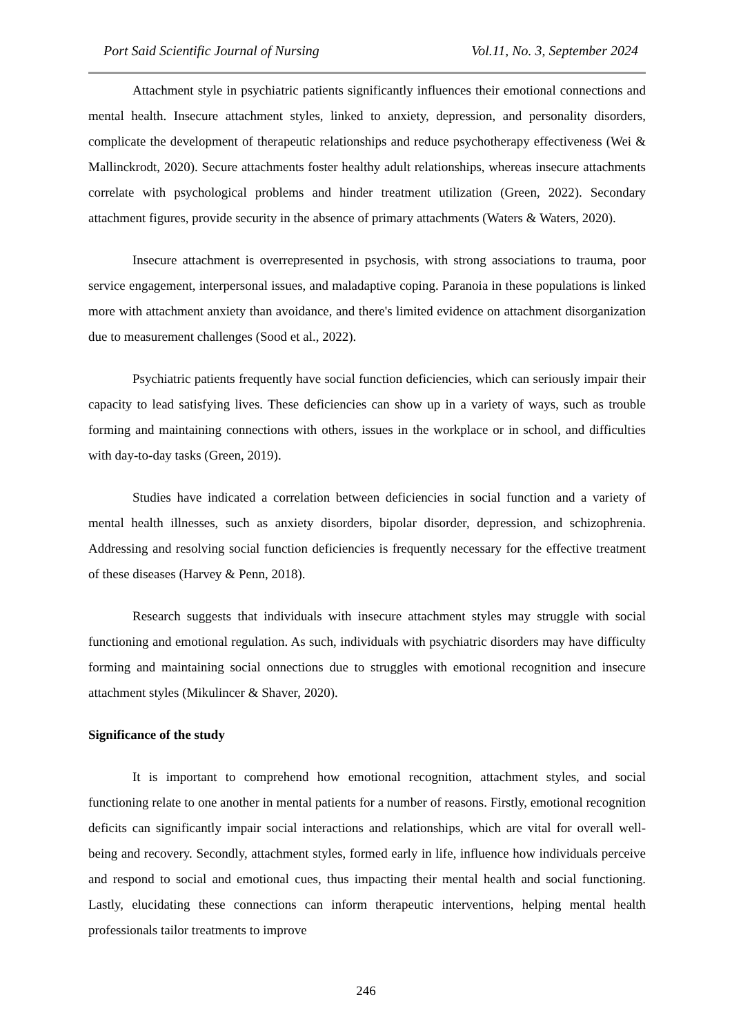Port Said Scientific Journal of Nursing Vol.11, No. 3, September 2024
Attachment style in psychiatric patients significantly influences their emotional connections and mental health. Insecure attachment styles, linked to anxiety, depression, and personality disorders, complicate the development of therapeutic relationships and reduce psychotherapy effectiveness (Wei & Mallinckrodt, 2020). Secure attachments foster healthy adult relationships, whereas insecure attachments correlate with psychological problems and hinder treatment utilization (Green, 2022). Secondary attachment figures, provide security in the absence of primary attachments (Waters & Waters, 2020).
Insecure attachment is overrepresented in psychosis, with strong associations to trauma, poor service engagement, interpersonal issues, and maladaptive coping. Paranoia in these populations is linked more with attachment anxiety than avoidance, and there's limited evidence on attachment disorganization due to measurement challenges (Sood et al., 2022).
Psychiatric patients frequently have social function deficiencies, which can seriously impair their capacity to lead satisfying lives. These deficiencies can show up in a variety of ways, such as trouble forming and maintaining connections with others, issues in the workplace or in school, and difficulties with day-to-day tasks (Green, 2019).
Studies have indicated a correlation between deficiencies in social function and a variety of mental health illnesses, such as anxiety disorders, bipolar disorder, depression, and schizophrenia. Addressing and resolving social function deficiencies is frequently necessary for the effective treatment of these diseases (Harvey & Penn, 2018).
Research suggests that individuals with insecure attachment styles may struggle with social functioning and emotional regulation. As such, individuals with psychiatric disorders may have difficulty forming and maintaining social onnections due to struggles with emotional recognition and insecure attachment styles (Mikulincer & Shaver, 2020).
Significance of the study
It is important to comprehend how emotional recognition, attachment styles, and social functioning relate to one another in mental patients for a number of reasons. Firstly, emotional recognition deficits can significantly impair social interactions and relationships, which are vital for overall well-being and recovery. Secondly, attachment styles, formed early in life, influence how individuals perceive and respond to social and emotional cues, thus impacting their mental health and social functioning. Lastly, elucidating these connections can inform therapeutic interventions, helping mental health professionals tailor treatments to improve
246